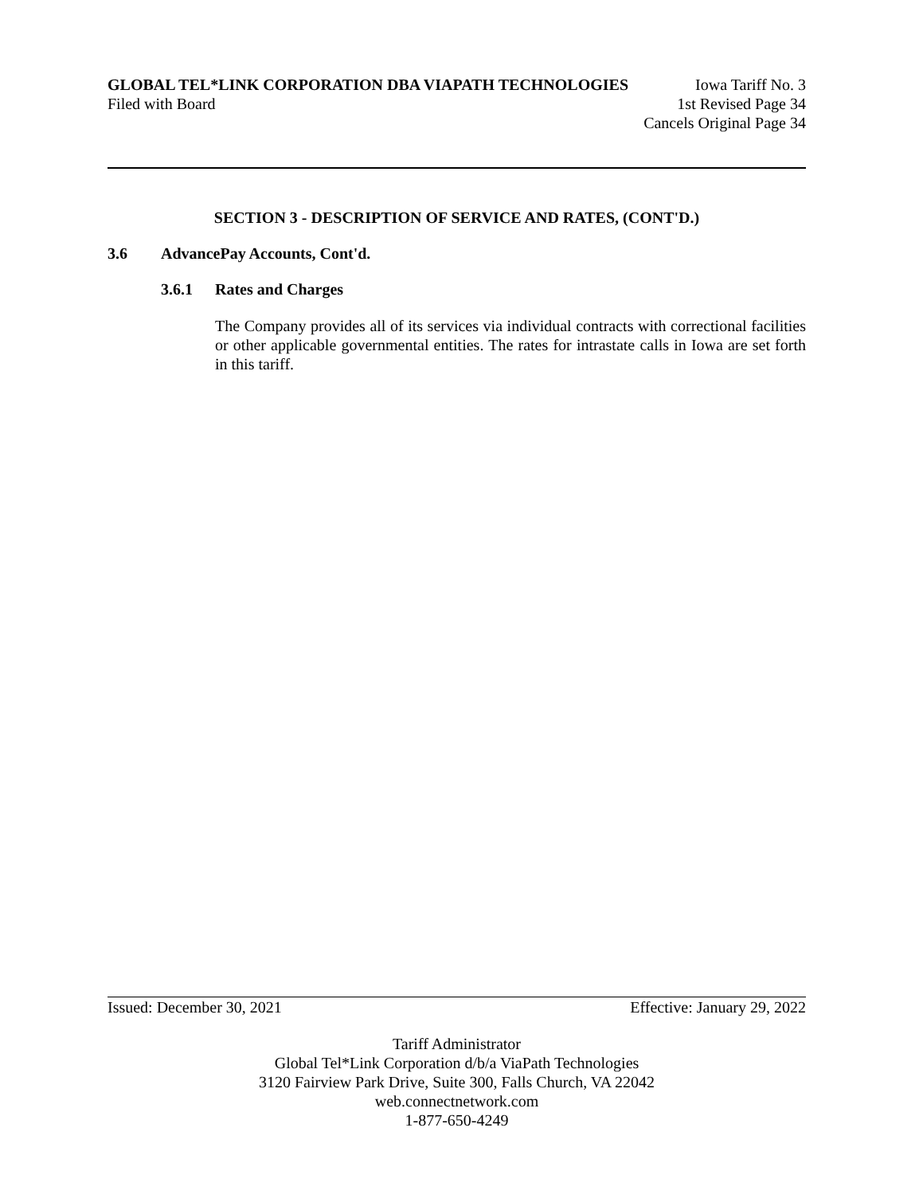GLOBAL TEL*LINK CORPORATION DBA VIAPATH TECHNOLOGIES Iowa Tariff No. 3
Filed with Board 1st Revised Page 34
Cancels Original Page 34
SECTION 3 - DESCRIPTION OF SERVICE AND RATES, (CONT'D.)
3.6 AdvancePay Accounts, Cont'd.
3.6.1 Rates and Charges
The Company provides all of its services via individual contracts with correctional facilities or other applicable governmental entities. The rates for intrastate calls in Iowa are set forth in this tariff.
Issued: December 30, 2021 Effective: January 29, 2022
Tariff Administrator
Global Tel*Link Corporation d/b/a ViaPath Technologies
3120 Fairview Park Drive, Suite 300, Falls Church, VA 22042
web.connectnetwork.com
1-877-650-4249